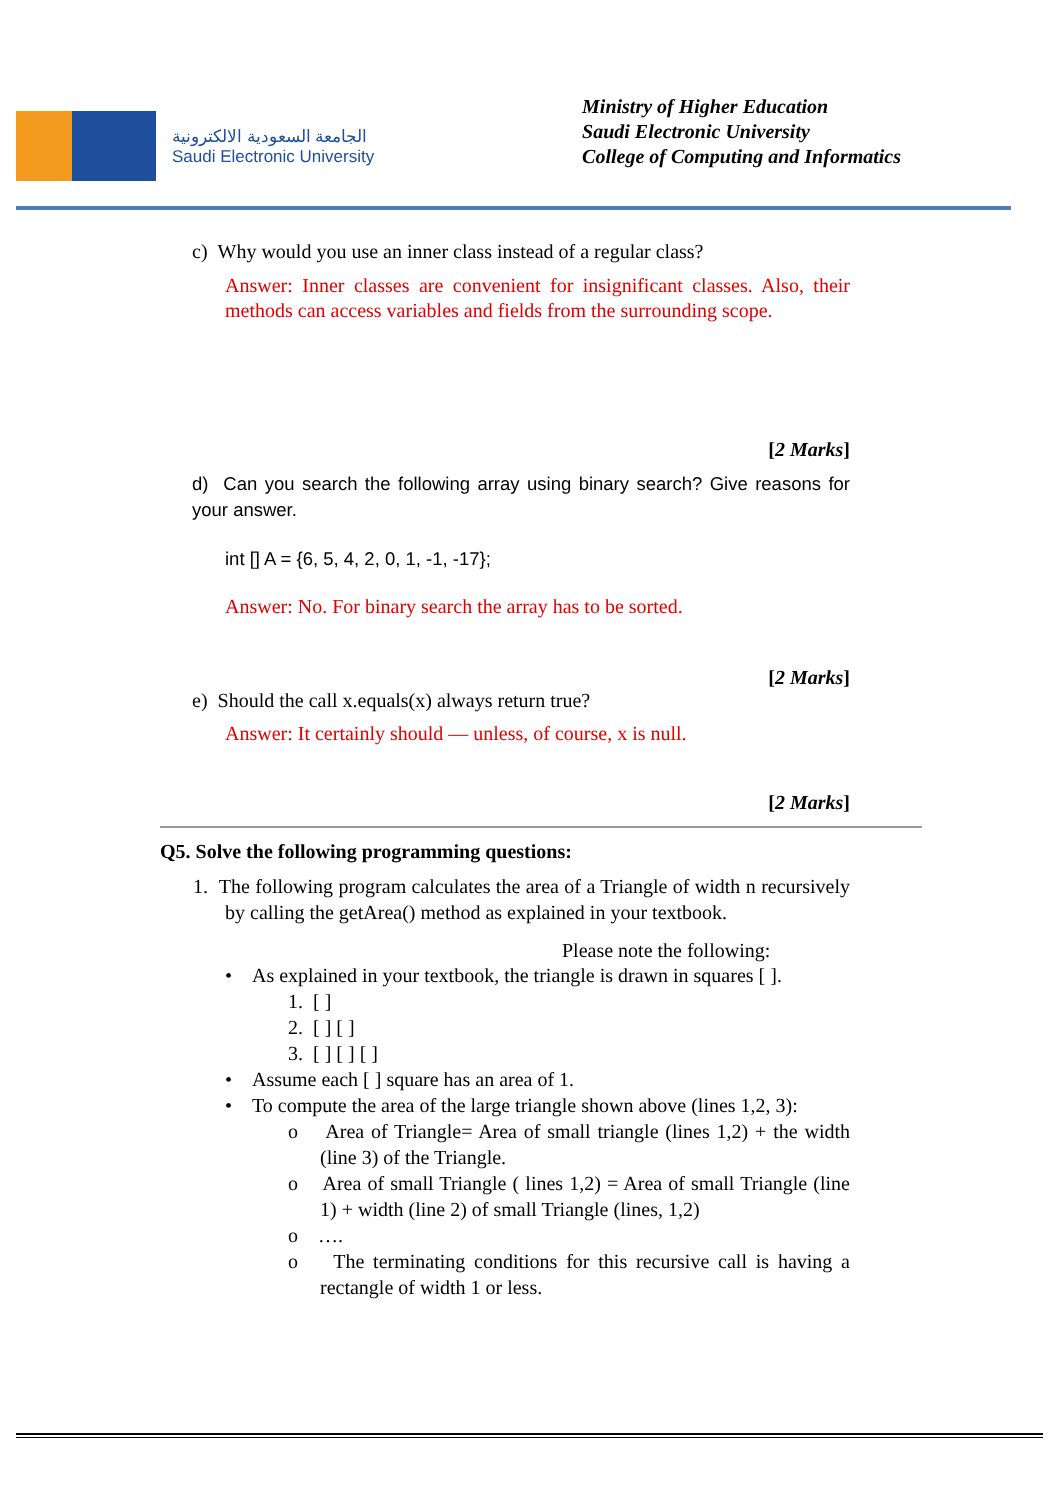الجامعة السعودية الالكترونية
Saudi Electronic University
Ministry of Higher Education
Saudi Electronic University
College of Computing and Informatics
c) Why would you use an inner class instead of a regular class?
Answer: Inner classes are convenient for insignificant classes. Also, their methods can access variables and fields from the surrounding scope.
[2 Marks]
d) Can you search the following array using binary search? Give reasons for your answer.
int [] A = {6, 5, 4, 2, 0, 1, -1, -17};
Answer: No. For binary search the array has to be sorted.
[2 Marks]
e) Should the call x.equals(x) always return true?
Answer: It certainly should — unless, of course, x is null.
[2 Marks]
Q5. Solve the following programming questions:
1. The following program calculates the area of a Triangle of width n recursively by calling the getArea() method as explained in your textbook.
Please note the following:
• As explained in your textbook, the triangle is drawn in squares [ ].
1. [ ]
2. [ ] [ ]
3. [ ] [ ] [ ]
• Assume each [ ] square has an area of 1.
• To compute the area of the large triangle shown above (lines 1,2, 3):
o Area of Triangle= Area of small triangle (lines 1,2) + the width (line 3) of the Triangle.
o Area of small Triangle ( lines 1,2) = Area of small Triangle (line 1) + width (line 2) of small Triangle (lines, 1,2)
o ….
o The terminating conditions for this recursive call is having a rectangle of width 1 or less.